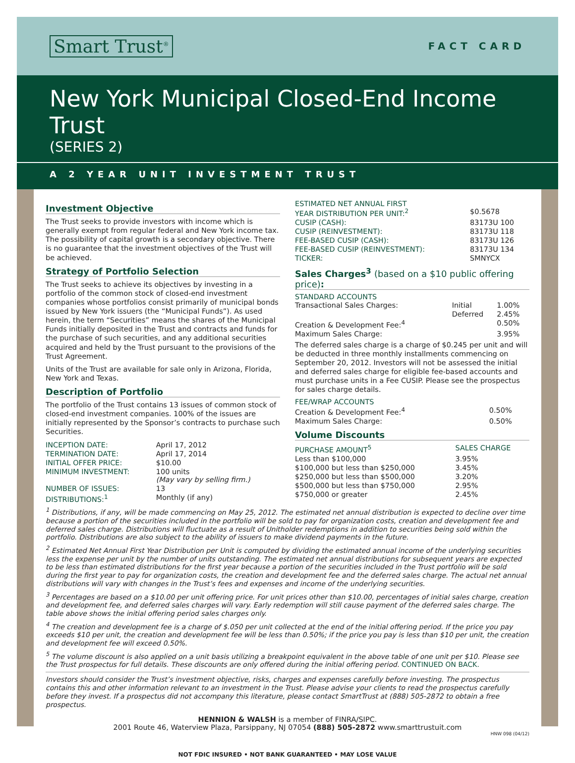Smart Trust<sup>®</sup>
FACT CARD
New York Municipal Closed-End Income Trust
(SERIES 2)
A 2 YEAR UNIT INVESTMENT TRUST
Investment Objective
The Trust seeks to provide investors with income which is generally exempt from regular federal and New York income tax. The possibility of capital growth is a secondary objective. There is no guarantee that the investment objectives of the Trust will be achieved.
Strategy of Portfolio Selection
The Trust seeks to achieve its objectives by investing in a portfolio of the common stock of closed-end investment companies whose portfolios consist primarily of municipal bonds issued by New York issuers (the “Municipal Funds”). As used herein, the term “Securities” means the shares of the Municipal Funds initially deposited in the Trust and contracts and funds for the purchase of such securities, and any additional securities acquired and held by the Trust pursuant to the provisions of the Trust Agreement.
Units of the Trust are available for sale only in Arizona, Florida, New York and Texas.
Description of Portfolio
The portfolio of the Trust contains 13 issues of common stock of closed-end investment companies. 100% of the issues are initially represented by the Sponsor’s contracts to purchase such Securities.
| INCEPTION DATE: | April 17, 2012 |
| TERMINATION DATE: | April 17, 2014 |
| INITIAL OFFER PRICE: | $10.00 |
| MINIMUM INVESTMENT: | 100 units (May vary by selling firm.) |
| NUMBER OF ISSUES: | 13 |
| DISTRIBUTIONS:<sup>1</sup> | Monthly (if any) |
| ESTIMATED NET ANNUAL FIRST YEAR DISTRIBUTION PER UNIT:<sup>2</sup> | $0.5678 |
| CUSIP (CASH): | 83173U 100 |
| CUSIP (REINVESTMENT): | 83173U 118 |
| FEE-BASED CUSIP (CASH): | 83173U 126 |
| FEE-BASED CUSIP (REINVESTMENT): | 83173U 134 |
| TICKER: | SMNYCX |
Sales Charges<sup>3</sup> (based on a $10 public offering price):
STANDARD ACCOUNTS
| Transactional Sales Charges: | Initial | 1.00% |
| | Deferred | 2.45% |
| Creation & Development Fee:<sup>4</sup> | | 0.50% |
| Maximum Sales Charge: | | 3.95% |
The deferred sales charge is a charge of $0.245 per unit and will be deducted in three monthly installments commencing on September 20, 2012. Investors will not be assessed the initial and deferred sales charge for eligible fee-based accounts and must purchase units in a Fee CUSIP. Please see the prospectus for sales charge details.
FEE/WRAP ACCOUNTS
| Creation & Development Fee:<sup>4</sup> | 0.50% |
| Maximum Sales Charge: | 0.50% |
Volume Discounts
| PURCHASE AMOUNT<sup>5</sup> | SALES CHARGE |
| --- | --- |
| Less than $100,000 | 3.95% |
| $100,000 but less than $250,000 | 3.45% |
| $250,000 but less than $500,000 | 3.20% |
| $500,000 but less than $750,000 | 2.95% |
| $750,000 or greater | 2.45% |
<sup>1</sup> Distributions, if any, will be made commencing on May 25, 2012. The estimated net annual distribution is expected to decline over time because a portion of the securities included in the portfolio will be sold to pay for organization costs, creation and development fee and deferred sales charge. Distributions will fluctuate as a result of Unitholder redemptions in addition to securities being sold within the portfolio. Distributions are also subject to the ability of issuers to make dividend payments in the future.
<sup>2</sup> Estimated Net Annual First Year Distribution per Unit is computed by dividing the estimated annual income of the underlying securities less the expense per unit by the number of units outstanding. The estimated net annual distributions for subsequent years are expected to be less than estimated distributions for the first year because a portion of the securities included in the Trust portfolio will be sold during the first year to pay for organization costs, the creation and development fee and the deferred sales charge. The actual net annual distributions will vary with changes in the Trust’s fees and expenses and income of the underlying securities.
<sup>3</sup> Percentages are based on a $10.00 per unit offering price. For unit prices other than $10.00, percentages of initial sales charge, creation and development fee, and deferred sales charges will vary. Early redemption will still cause payment of the deferred sales charge. The table above shows the initial offering period sales charges only.
<sup>4</sup> The creation and development fee is a charge of $.050 per unit collected at the end of the initial offering period. If the price you pay exceeds $10 per unit, the creation and development fee will be less than 0.50%; if the price you pay is less than $10 per unit, the creation and development fee will exceed 0.50%.
<sup>5</sup> The volume discount is also applied on a unit basis utilizing a breakpoint equivalent in the above table of one unit per $10. Please see the Trust prospectus for full details. These discounts are only offered during the initial offering period. CONTINUED ON BACK.
Investors should consider the Trust’s investment objective, risks, charges and expenses carefully before investing. The prospectus contains this and other information relevant to an investment in the Trust. Please advise your clients to read the prospectus carefully before they invest. If a prospectus did not accompany this literature, please contact SmartTrust at (888) 505-2872 to obtain a free prospectus.
HENNION & WALSH is a member of FINRA/SIPC.
2001 Route 46, Waterview Plaza, Parsippany, NJ 07054 (888) 505-2872 www.smarttrustuit.com
HNW 098 (04/12)
NOT FDIC INSURED • NOT BANK GUARANTEED • MAY LOSE VALUE